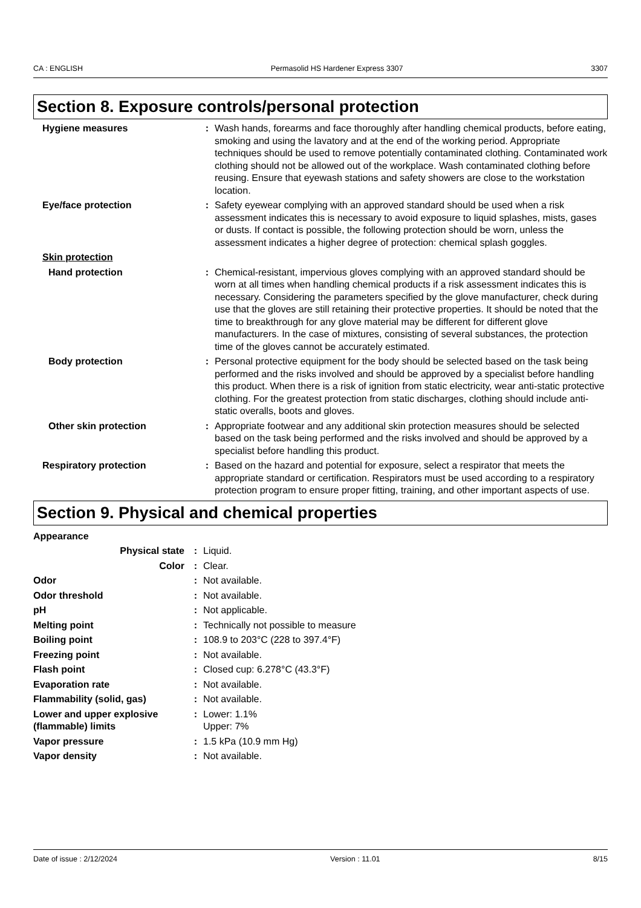CA : ENGLISH Permasolid HS Hardener Express 3307 3307
Section 8. Exposure controls/personal protection
| Hygiene measures | : | Wash hands, forearms and face thoroughly after handling chemical products, before eating, smoking and using the lavatory and at the end of the working period. Appropriate techniques should be used to remove potentially contaminated clothing. Contaminated work clothing should not be allowed out of the workplace. Wash contaminated clothing before reusing. Ensure that eyewash stations and safety showers are close to the workstation location. |
| Eye/face protection | : | Safety eyewear complying with an approved standard should be used when a risk assessment indicates this is necessary to avoid exposure to liquid splashes, mists, gases or dusts. If contact is possible, the following protection should be worn, unless the assessment indicates a higher degree of protection: chemical splash goggles. |
| Skin protection | | |
| Hand protection | : | Chemical-resistant, impervious gloves complying with an approved standard should be worn at all times when handling chemical products if a risk assessment indicates this is necessary. Considering the parameters specified by the glove manufacturer, check during use that the gloves are still retaining their protective properties. It should be noted that the time to breakthrough for any glove material may be different for different glove manufacturers. In the case of mixtures, consisting of several substances, the protection time of the gloves cannot be accurately estimated. |
| Body protection | : | Personal protective equipment for the body should be selected based on the task being performed and the risks involved and should be approved by a specialist before handling this product. When there is a risk of ignition from static electricity, wear anti-static protective clothing. For the greatest protection from static discharges, clothing should include anti-static overalls, boots and gloves. |
| Other skin protection | : | Appropriate footwear and any additional skin protection measures should be selected based on the task being performed and the risks involved and should be approved by a specialist before handling this product. |
| Respiratory protection | : | Based on the hazard and potential for exposure, select a respirator that meets the appropriate standard or certification. Respirators must be used according to a respiratory protection program to ensure proper fitting, training, and other important aspects of use. |
Section 9. Physical and chemical properties
| Appearance | | |
| Physical state | : | Liquid. |
| Color | : | Clear. |
| Odor | : | Not available. |
| Odor threshold | : | Not available. |
| pH | : | Not applicable. |
| Melting point | : | Technically not possible to measure |
| Boiling point | : | 108.9 to 203°C (228 to 397.4°F) |
| Freezing point | : | Not available. |
| Flash point | : | Closed cup: 6.278°C (43.3°F) |
| Evaporation rate | : | Not available. |
| Flammability (solid, gas) | : | Not available. |
| Lower and upper explosive (flammable) limits | : | Lower: 1.1% Upper: 7% |
| Vapor pressure | : | 1.5 kPa (10.9 mm Hg) |
| Vapor density | : | Not available. |
Date of issue : 2/12/2024 Version : 11.01 8/15